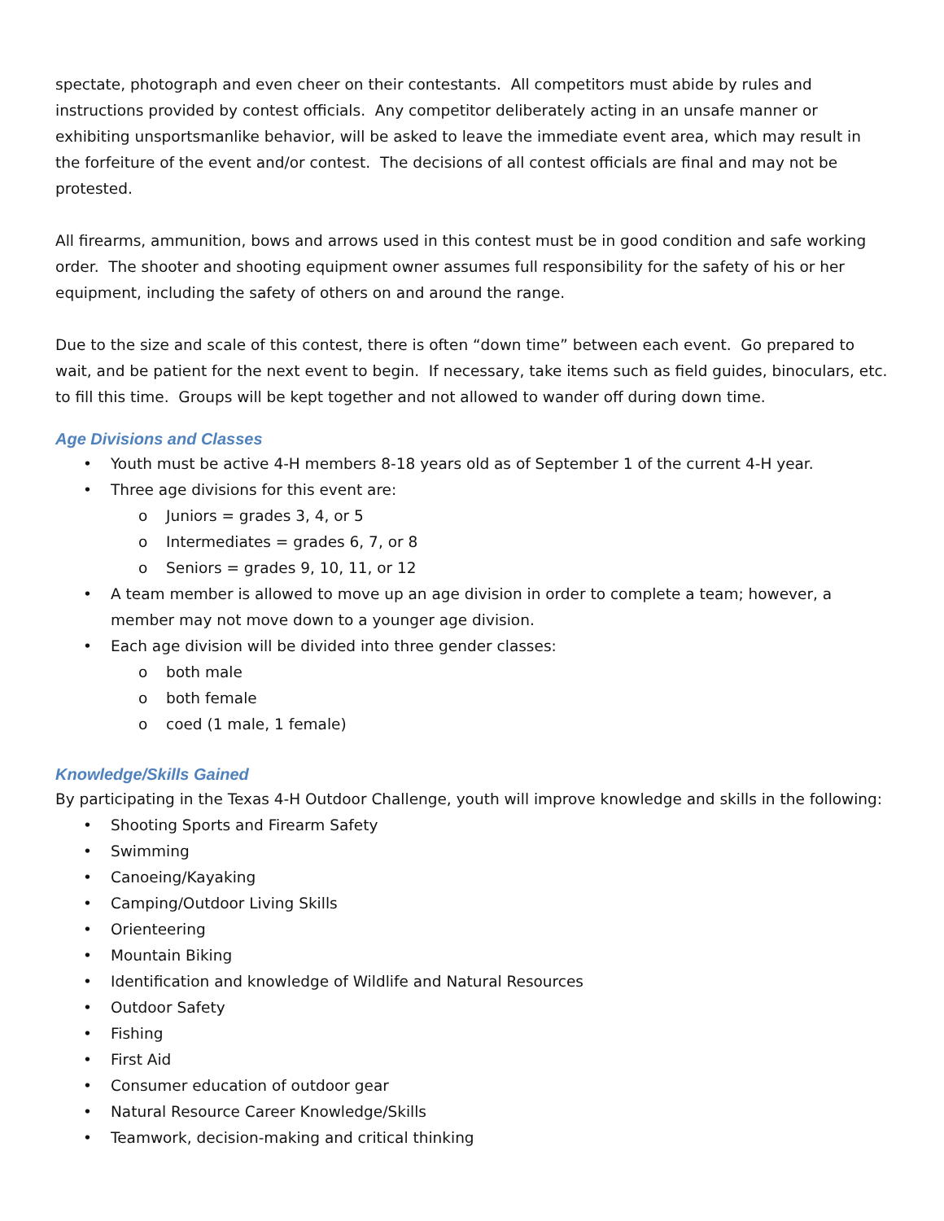spectate, photograph and even cheer on their contestants. All competitors must abide by rules and instructions provided by contest officials. Any competitor deliberately acting in an unsafe manner or exhibiting unsportsmanlike behavior, will be asked to leave the immediate event area, which may result in the forfeiture of the event and/or contest. The decisions of all contest officials are final and may not be protested.
All firearms, ammunition, bows and arrows used in this contest must be in good condition and safe working order. The shooter and shooting equipment owner assumes full responsibility for the safety of his or her equipment, including the safety of others on and around the range.
Due to the size and scale of this contest, there is often “down time” between each event. Go prepared to wait, and be patient for the next event to begin. If necessary, take items such as field guides, binoculars, etc. to fill this time. Groups will be kept together and not allowed to wander off during down time.
Age Divisions and Classes
• Youth must be active 4-H members 8-18 years old as of September 1 of the current 4-H year.
• Three age divisions for this event are:
o Juniors = grades 3, 4, or 5
o Intermediates = grades 6, 7, or 8
o Seniors = grades 9, 10, 11, or 12
• A team member is allowed to move up an age division in order to complete a team; however, a member may not move down to a younger age division.
• Each age division will be divided into three gender classes:
o both male
o both female
o coed (1 male, 1 female)
Knowledge/Skills Gained
By participating in the Texas 4-H Outdoor Challenge, youth will improve knowledge and skills in the following:
• Shooting Sports and Firearm Safety
• Swimming
• Canoeing/Kayaking
• Camping/Outdoor Living Skills
• Orienteering
• Mountain Biking
• Identification and knowledge of Wildlife and Natural Resources
• Outdoor Safety
• Fishing
• First Aid
• Consumer education of outdoor gear
• Natural Resource Career Knowledge/Skills
• Teamwork, decision-making and critical thinking